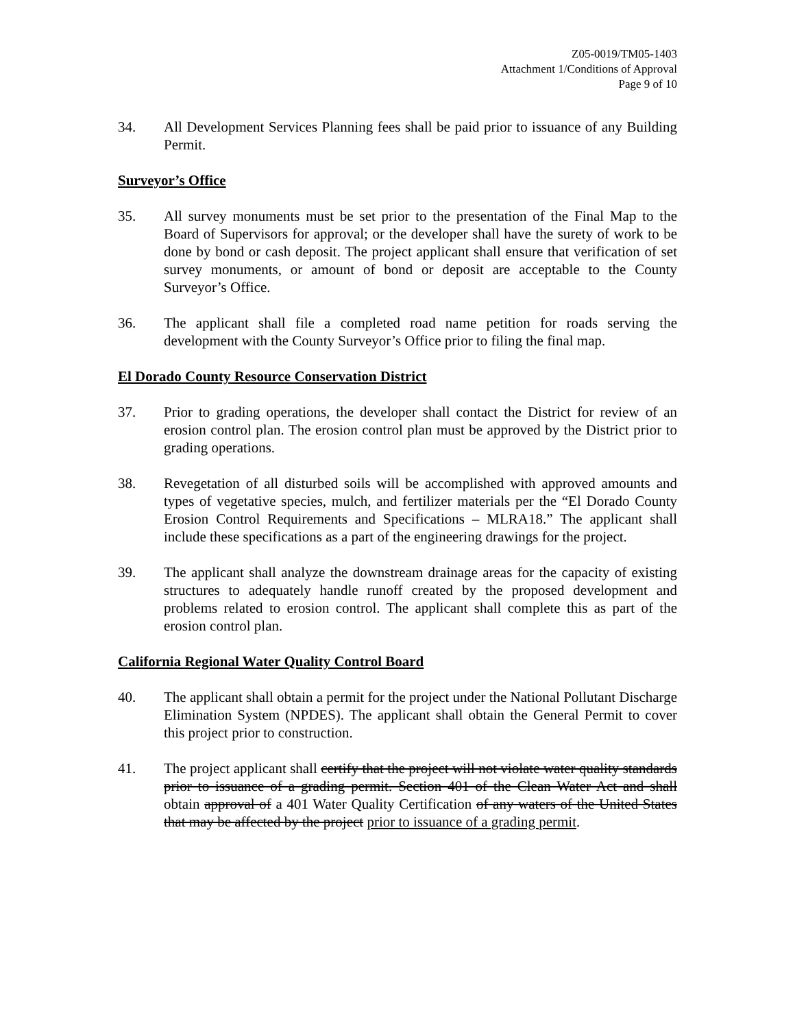Z05-0019/TM05-1403
Attachment 1/Conditions of Approval
Page 9 of 10
34. All Development Services Planning fees shall be paid prior to issuance of any Building Permit.
Surveyor’s Office
35. All survey monuments must be set prior to the presentation of the Final Map to the Board of Supervisors for approval; or the developer shall have the surety of work to be done by bond or cash deposit. The project applicant shall ensure that verification of set survey monuments, or amount of bond or deposit are acceptable to the County Surveyor’s Office.
36. The applicant shall file a completed road name petition for roads serving the development with the County Surveyor’s Office prior to filing the final map.
El Dorado County Resource Conservation District
37. Prior to grading operations, the developer shall contact the District for review of an erosion control plan. The erosion control plan must be approved by the District prior to grading operations.
38. Revegetation of all disturbed soils will be accomplished with approved amounts and types of vegetative species, mulch, and fertilizer materials per the “El Dorado County Erosion Control Requirements and Specifications – MLRA18.” The applicant shall include these specifications as a part of the engineering drawings for the project.
39. The applicant shall analyze the downstream drainage areas for the capacity of existing structures to adequately handle runoff created by the proposed development and problems related to erosion control. The applicant shall complete this as part of the erosion control plan.
California Regional Water Quality Control Board
40. The applicant shall obtain a permit for the project under the National Pollutant Discharge Elimination System (NPDES). The applicant shall obtain the General Permit to cover this project prior to construction.
41. The project applicant shall certify that the project will not violate water quality standards prior to issuance of a grading permit. Section 401 of the Clean Water Act and shall obtain approval of a 401 Water Quality Certification of any waters of the United States that may be affected by the project prior to issuance of a grading permit.